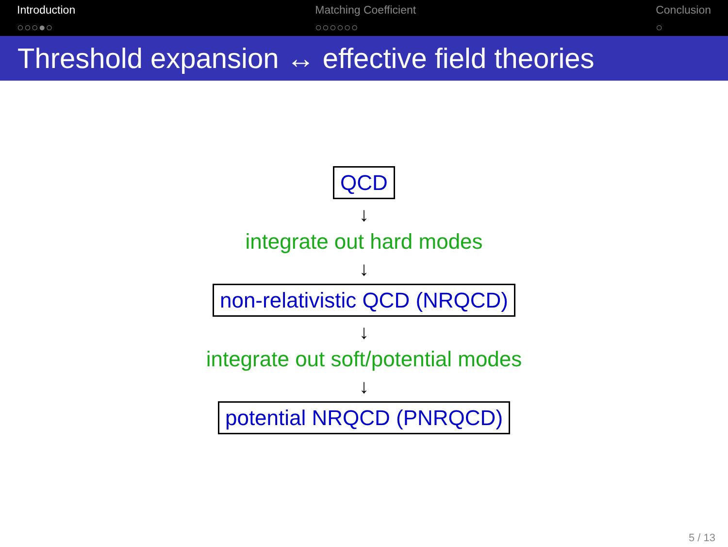Introduction
○○○●○
Matching Coefficient
○○○○○○
Conclusion
○
Threshold expansion ↔ effective field theories
QCD
↓
integrate out hard modes
↓
non-relativistic QCD (NRQCD)
↓
integrate out soft/potential modes
↓
potential NRQCD (PNRQCD)
5 / 13